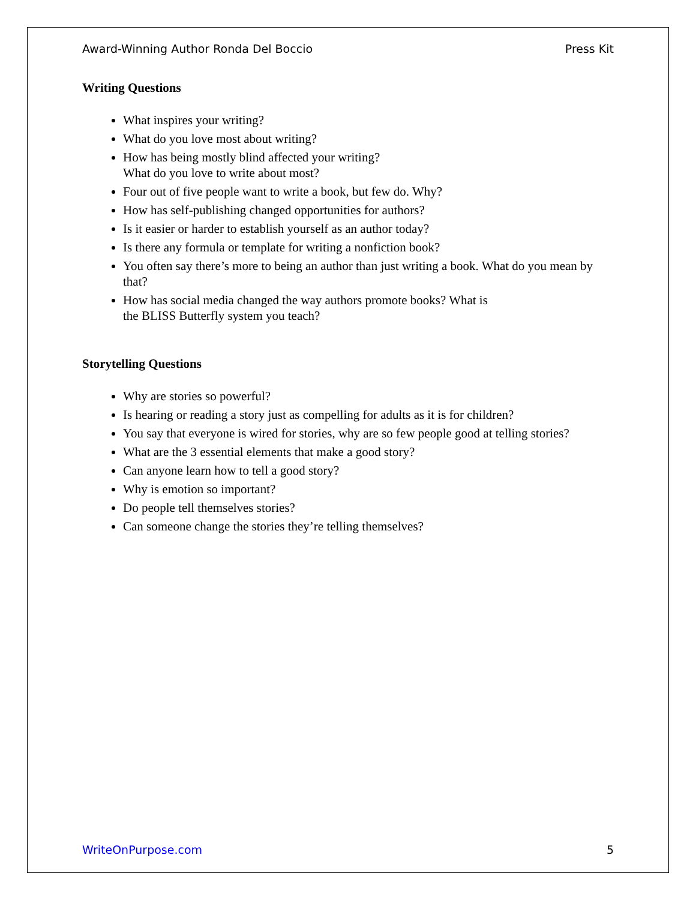Award-Winning Author Ronda Del Boccio Press Kit
Writing Questions
What inspires your writing?
What do you love most about writing?
How has being mostly blind affected your writing?
What do you love to write about most?
Four out of five people want to write a book, but few do. Why?
How has self-publishing changed opportunities for authors?
Is it easier or harder to establish yourself as an author today?
Is there any formula or template for writing a nonfiction book?
You often say there’s more to being an author than just writing a book. What do you mean by that?
How has social media changed the way authors promote books? What is
the BLISS Butterfly system you teach?
Storytelling Questions
Why are stories so powerful?
Is hearing or reading a story just as compelling for adults as it is for children?
You say that everyone is wired for stories, why are so few people good at telling stories?
What are the 3 essential elements that make a good story?
Can anyone learn how to tell a good story?
Why is emotion so important?
Do people tell themselves stories?
Can someone change the stories they’re telling themselves?
WriteOnPurpose.com 5